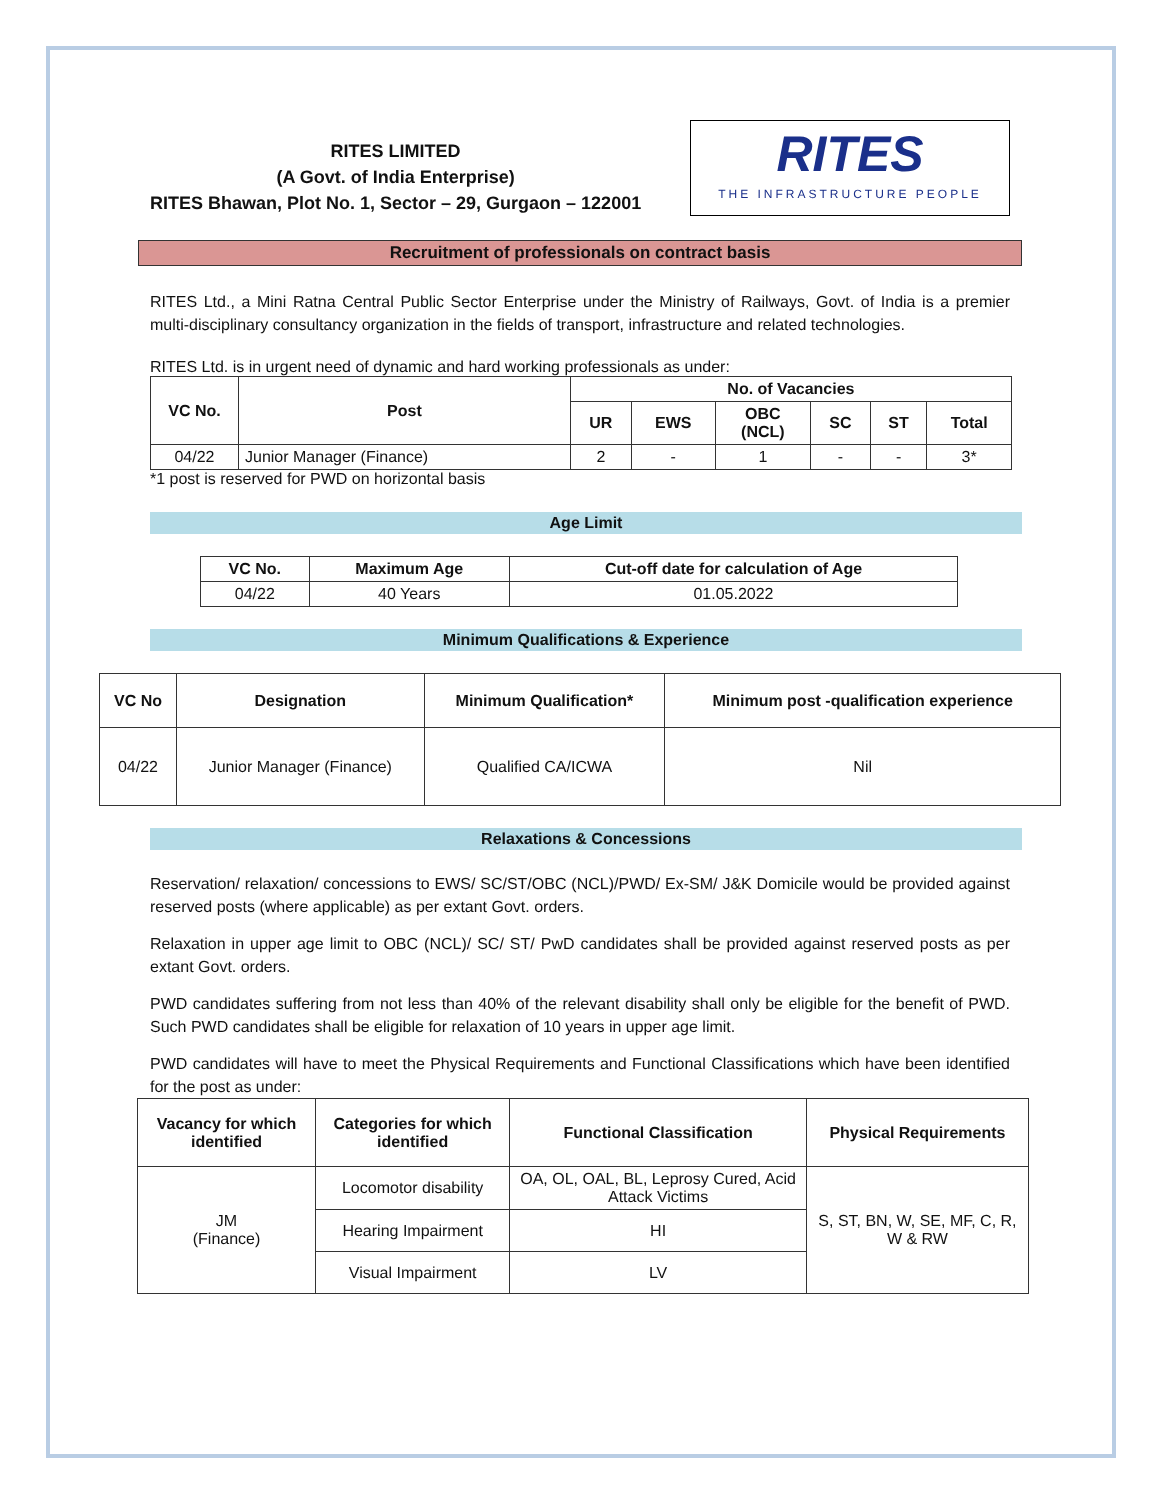RITES LIMITED
(A Govt. of India Enterprise)
RITES Bhawan, Plot No. 1, Sector – 29, Gurgaon – 122001
RITES
THE INFRASTRUCTURE PEOPLE
Recruitment of professionals on contract basis
RITES Ltd., a Mini Ratna Central Public Sector Enterprise under the Ministry of Railways, Govt. of India is a premier multi-disciplinary consultancy organization in the fields of transport, infrastructure and related technologies.
RITES Ltd. is in urgent need of dynamic and hard working professionals as under:
| VC No. | Post | No. of Vacancies | | | | | |
| --- | --- | --- | --- | --- | --- | --- | --- |
| | | UR | EWS | OBC (NCL) | SC | ST | Total |
| 04/22 | Junior Manager (Finance) | 2 | - | 1 | - | - | 3* |
*1 post is reserved for PWD on horizontal basis
Age Limit
| VC No. | Maximum Age | Cut-off date for calculation of Age |
| --- | --- | --- |
| 04/22 | 40 Years | 01.05.2022 |
Minimum Qualifications & Experience
| VC No | Designation | Minimum Qualification* | Minimum post -qualification experience |
| --- | --- | --- | --- |
| 04/22 | Junior Manager (Finance) | Qualified CA/ICWA | Nil |
Relaxations & Concessions
Reservation/ relaxation/ concessions to EWS/ SC/ST/OBC (NCL)/PWD/ Ex-SM/ J&K Domicile would be provided against reserved posts (where applicable) as per extant Govt. orders.
Relaxation in upper age limit to OBC (NCL)/ SC/ ST/ PwD candidates shall be provided against reserved posts as per extant Govt. orders.
PWD candidates suffering from not less than 40% of the relevant disability shall only be eligible for the benefit of PWD. Such PWD candidates shall be eligible for relaxation of 10 years in upper age limit.
PWD candidates will have to meet the Physical Requirements and Functional Classifications which have been identified for the post as under:
| Vacancy for which identified | Categories for which identified | Functional Classification | Physical Requirements |
| --- | --- | --- | --- |
| JM (Finance) | Locomotor disability | OA, OL, OAL, BL, Leprosy Cured, Acid Attack Victims | S, ST, BN, W, SE, MF, C, R, W & RW |
| | Hearing Impairment | HI | |
| | Visual Impairment | LV | |